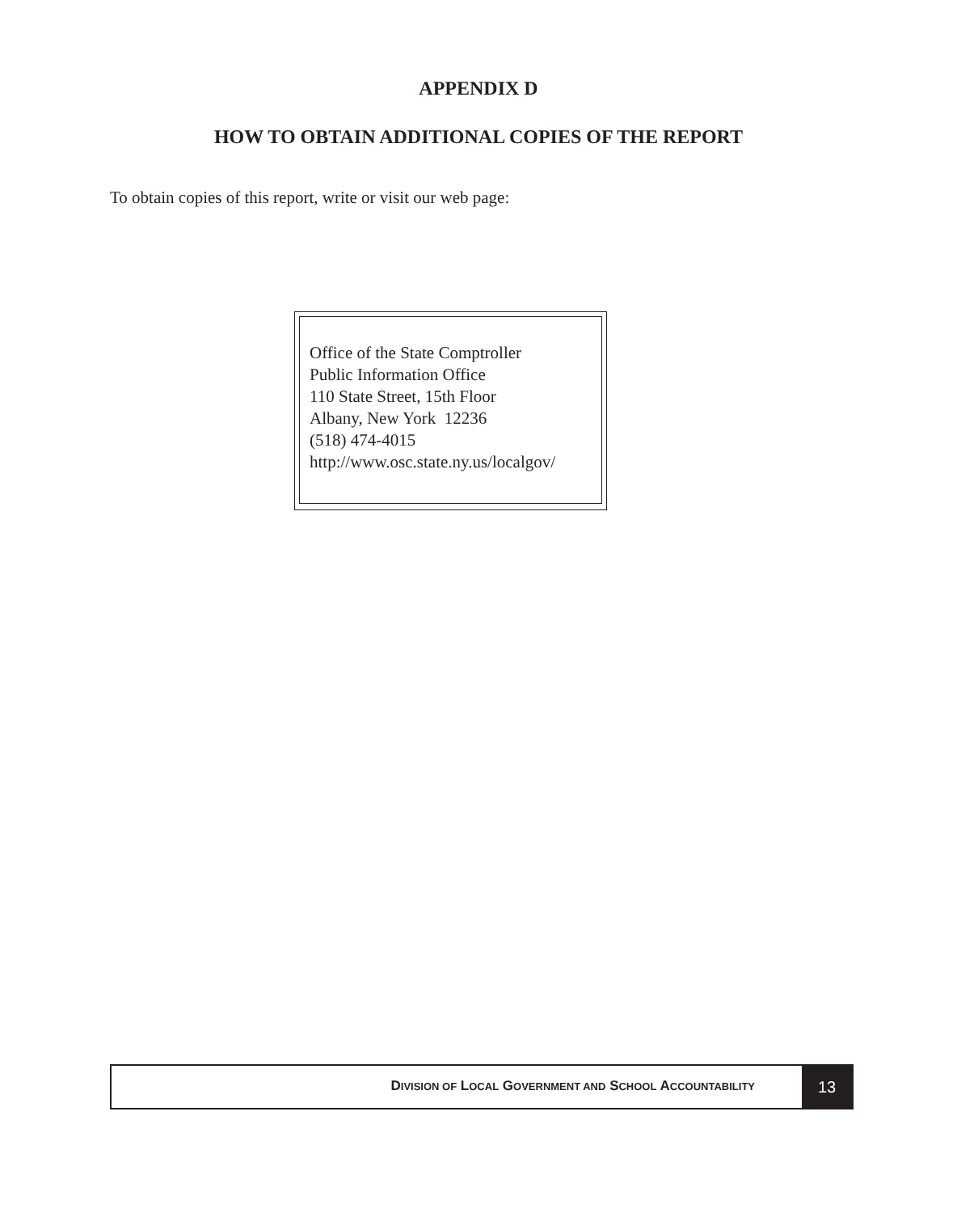APPENDIX D
HOW TO OBTAIN ADDITIONAL COPIES OF THE REPORT
To obtain copies of this report, write or visit our web page:
Office of the State Comptroller
Public Information Office
110 State Street, 15th Floor
Albany, New York 12236
(518) 474-4015
http://www.osc.state.ny.us/localgov/
DIVISION OF LOCAL GOVERNMENT AND SCHOOL ACCOUNTABILITY
13